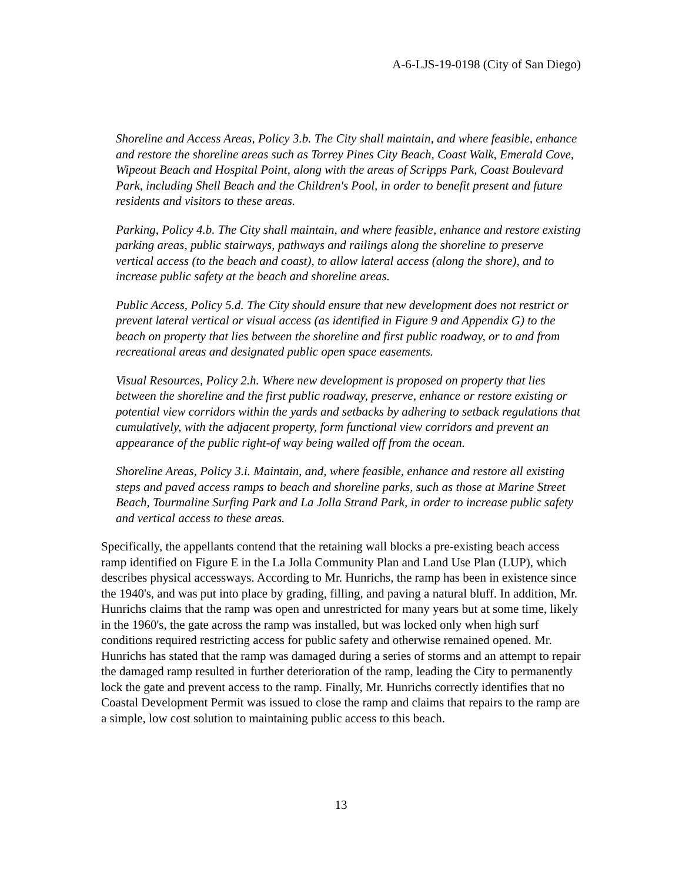A-6-LJS-19-0198 (City of San Diego)
Shoreline and Access Areas, Policy 3.b. The City shall maintain, and where feasible, enhance and restore the shoreline areas such as Torrey Pines City Beach, Coast Walk, Emerald Cove, Wipeout Beach and Hospital Point, along with the areas of Scripps Park, Coast Boulevard Park, including Shell Beach and the Children's Pool, in order to benefit present and future residents and visitors to these areas.
Parking, Policy 4.b. The City shall maintain, and where feasible, enhance and restore existing parking areas, public stairways, pathways and railings along the shoreline to preserve vertical access (to the beach and coast), to allow lateral access (along the shore), and to increase public safety at the beach and shoreline areas.
Public Access, Policy 5.d. The City should ensure that new development does not restrict or prevent lateral vertical or visual access (as identified in Figure 9 and Appendix G) to the beach on property that lies between the shoreline and first public roadway, or to and from recreational areas and designated public open space easements.
Visual Resources, Policy 2.h. Where new development is proposed on property that lies between the shoreline and the first public roadway, preserve, enhance or restore existing or potential view corridors within the yards and setbacks by adhering to setback regulations that cumulatively, with the adjacent property, form functional view corridors and prevent an appearance of the public right-of way being walled off from the ocean.
Shoreline Areas, Policy 3.i. Maintain, and, where feasible, enhance and restore all existing steps and paved access ramps to beach and shoreline parks, such as those at Marine Street Beach, Tourmaline Surfing Park and La Jolla Strand Park, in order to increase public safety and vertical access to these areas.
Specifically, the appellants contend that the retaining wall blocks a pre-existing beach access ramp identified on Figure E in the La Jolla Community Plan and Land Use Plan (LUP), which describes physical accessways. According to Mr. Hunrichs, the ramp has been in existence since the 1940's, and was put into place by grading, filling, and paving a natural bluff. In addition, Mr. Hunrichs claims that the ramp was open and unrestricted for many years but at some time, likely in the 1960's, the gate across the ramp was installed, but was locked only when high surf conditions required restricting access for public safety and otherwise remained opened. Mr. Hunrichs has stated that the ramp was damaged during a series of storms and an attempt to repair the damaged ramp resulted in further deterioration of the ramp, leading the City to permanently lock the gate and prevent access to the ramp. Finally, Mr. Hunrichs correctly identifies that no Coastal Development Permit was issued to close the ramp and claims that repairs to the ramp are a simple, low cost solution to maintaining public access to this beach.
13